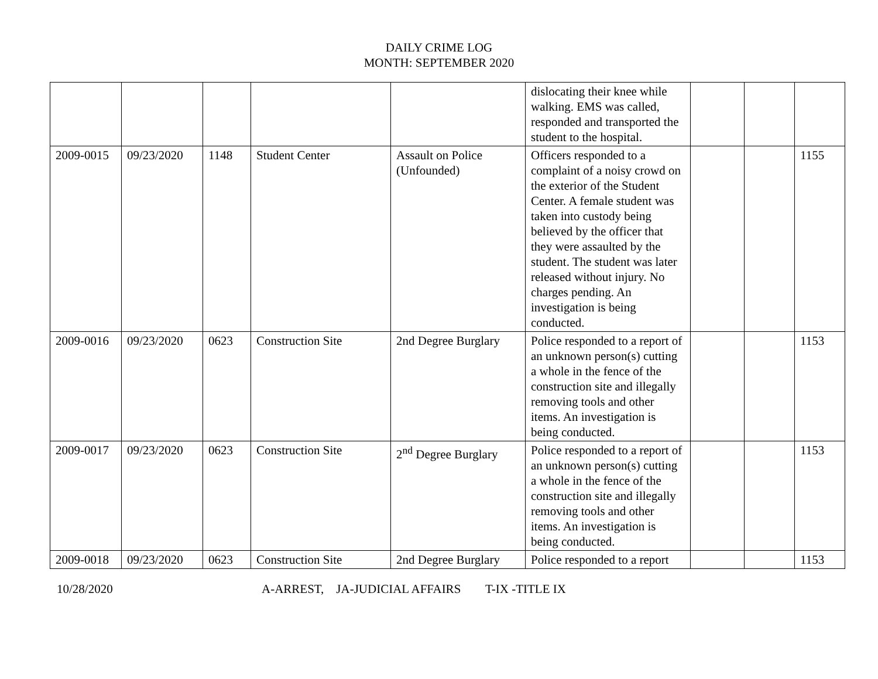DAILY CRIME LOG
MONTH: SEPTEMBER 2020
| | | | | | dislocating their knee while walking. EMS was called, responded and transported the student to the hospital. | | | |
| 2009-0015 | 09/23/2020 | 1148 | Student Center | Assault on Police (Unfounded) | Officers responded to a complaint of a noisy crowd on the exterior of the Student Center. A female student was taken into custody being believed by the officer that they were assaulted by the student. The student was later released without injury. No charges pending. An investigation is being conducted. | | | 1155 |
| 2009-0016 | 09/23/2020 | 0623 | Construction Site | 2nd Degree Burglary | Police responded to a report of an unknown person(s) cutting a whole in the fence of the construction site and illegally removing tools and other items. An investigation is being conducted. | | | 1153 |
| 2009-0017 | 09/23/2020 | 0623 | Construction Site | 2<sup>nd</sup> Degree Burglary | Police responded to a report of an unknown person(s) cutting a whole in the fence of the construction site and illegally removing tools and other items. An investigation is being conducted. | | | 1153 |
| 2009-0018 | 09/23/2020 | 0623 | Construction Site | 2nd Degree Burglary | Police responded to a report | | | 1153 |
10/28/2020 A-ARREST, JA-JUDICIAL AFFAIRS T-IX -TITLE IX